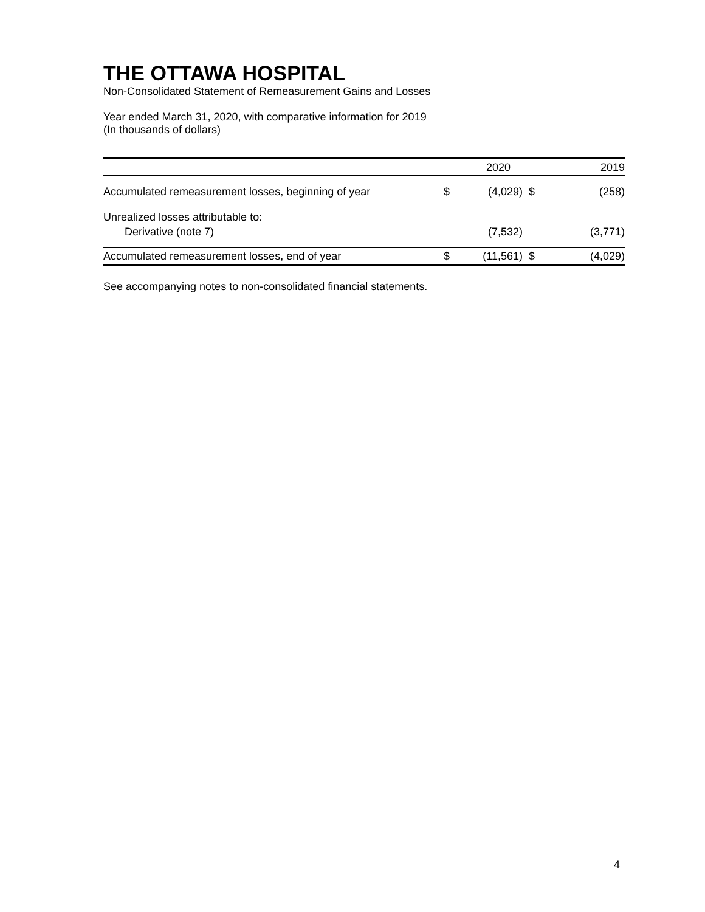THE OTTAWA HOSPITAL
Non-Consolidated Statement of Remeasurement Gains and Losses
Year ended March 31, 2020, with comparative information for 2019
(In thousands of dollars)
| | | 2020 | | 2019 |
| Accumulated remeasurement losses, beginning of year | $ | (4,029) | $ | (258) |
| Unrealized losses attributable to: | | | | |
| Derivative (note 7) | | (7,532) | | (3,771) |
| Accumulated remeasurement losses, end of year | $ | (11,561) | $ | (4,029) |
See accompanying notes to non-consolidated financial statements.
4